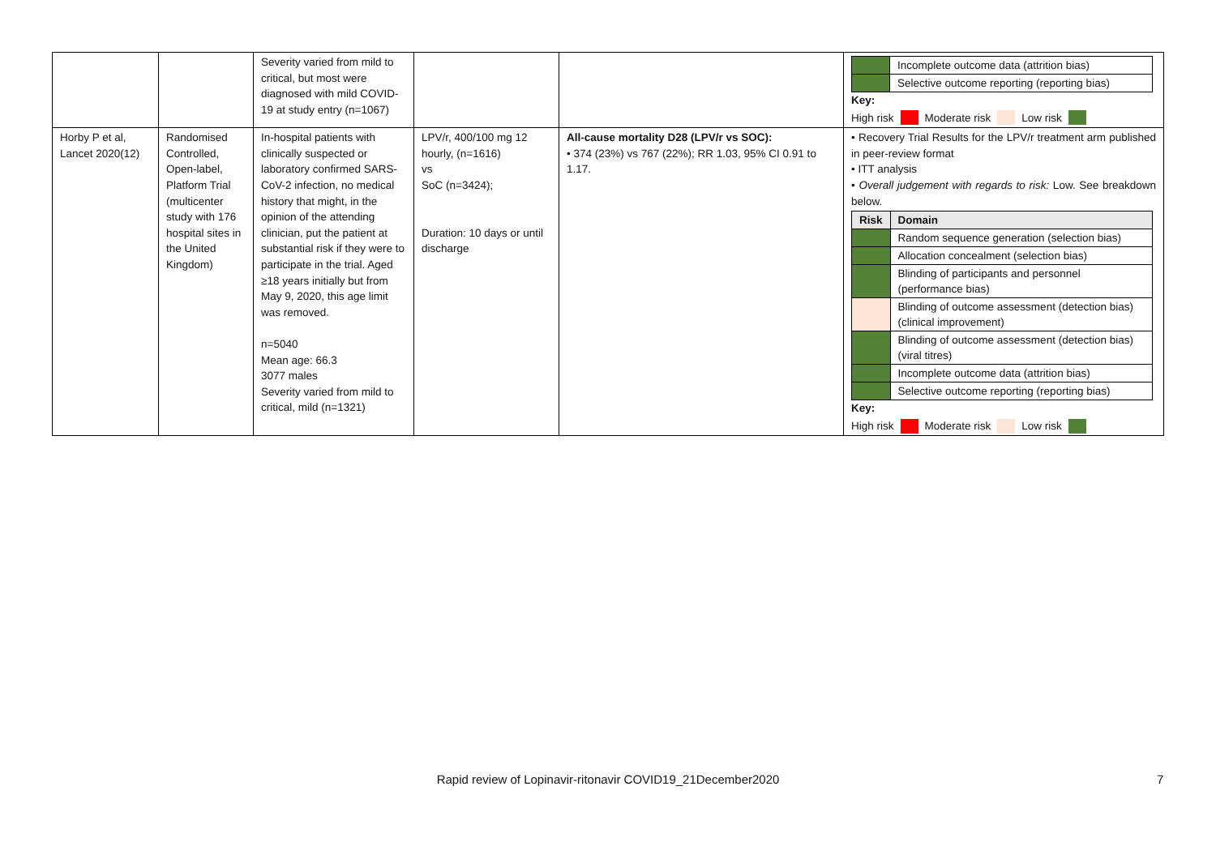| | | Severity varied from mild to critical, but most were diagnosed with mild COVID-19 at study entry (n=1067) | | | / / Incomplete outcome data (attrition bias) / / / Selective outcome reporting (reporting bias) / Key: High risk Moderate risk Low risk |
| Horby P et al, Lancet 2020(12) | Randomised Controlled, Open-label, Platform Trial (multicenter study with 176 hospital sites in the United Kingdom) | In-hospital patients with clinically suspected or laboratory confirmed SARS-CoV-2 infection, no medical history that might, in the opinion of the attending clinician, put the patient at substantial risk if they were to participate in the trial. Aged ≥18 years initially but from May 9, 2020, this age limit was removed. n=5040 Mean age: 66.3 3077 males Severity varied from mild to critical, mild (n=1321) | LPV/r, 400/100 mg 12 hourly, (n=1616) vs SoC (n=3424); Duration: 10 days or until discharge | All-cause mortality D28 (LPV/r vs SOC): • 374 (23%) vs 767 (22%); RR 1.03, 95% CI 0.91 to 1.17. | • Recovery Trial Results for the LPV/r treatment arm published in peer-review format • ITT analysis • Overall judgement with regards to risk: Low. See breakdown below. / Risk / Domain / / --- / --- / / / Random sequence generation (selection bias) / / / Allocation concealment (selection bias) / / / Blinding of participants and personnel (performance bias) / / / Blinding of outcome assessment (detection bias) (clinical improvement) / / / Blinding of outcome assessment (detection bias) (viral titres) / / / Incomplete outcome data (attrition bias) / / / Selective outcome reporting (reporting bias) / Key: High risk Moderate risk Low risk |
Rapid review of Lopinavir-ritonavir COVID19_21December2020 7